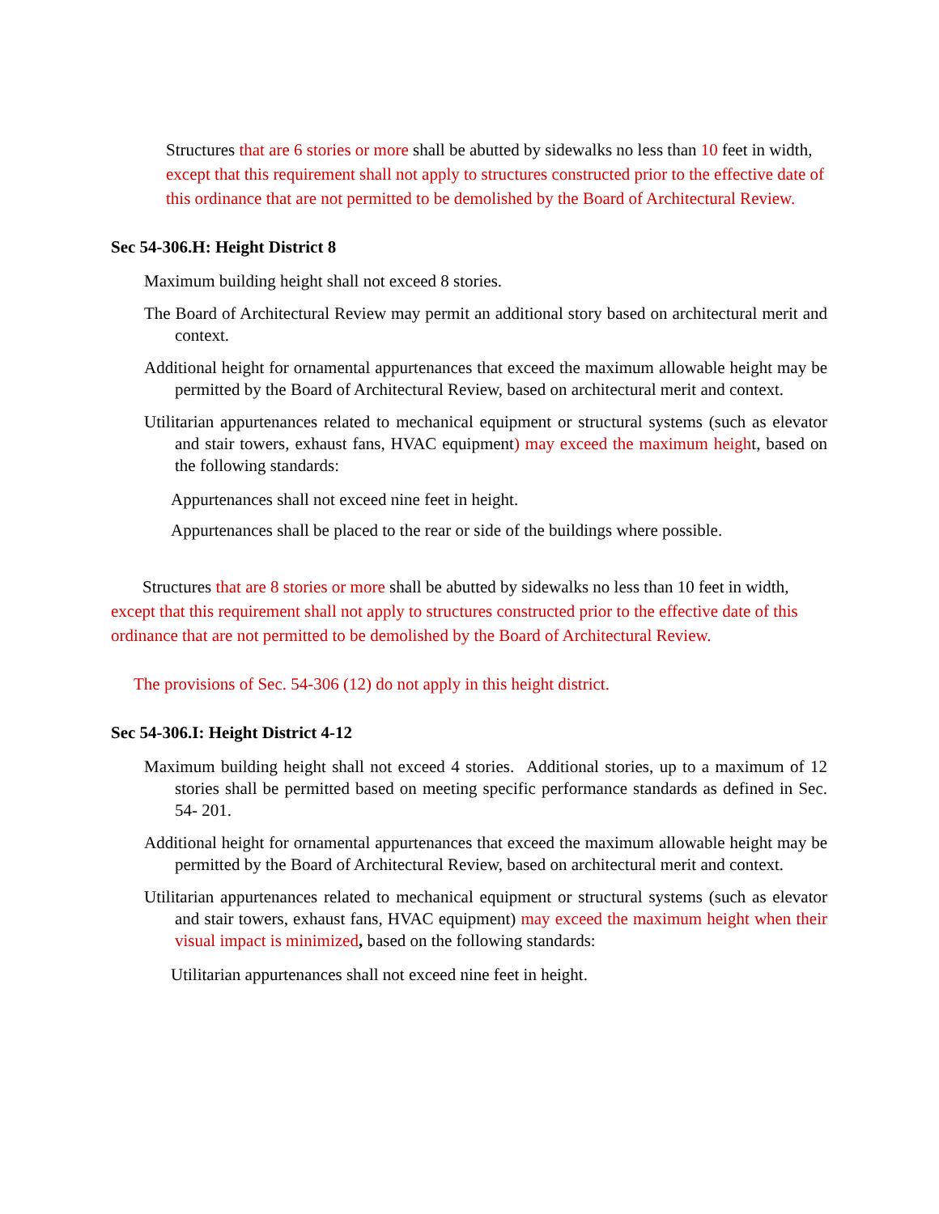Structures that are 6 stories or more shall be abutted by sidewalks no less than 10 feet in width, except that this requirement shall not apply to structures constructed prior to the effective date of this ordinance that are not permitted to be demolished by the Board of Architectural Review.
Sec 54-306.H: Height District 8
Maximum building height shall not exceed 8 stories.
The Board of Architectural Review may permit an additional story based on architectural merit and context.
Additional height for ornamental appurtenances that exceed the maximum allowable height may be permitted by the Board of Architectural Review, based on architectural merit and context.
Utilitarian appurtenances related to mechanical equipment or structural systems (such as elevator and stair towers, exhaust fans, HVAC equipment) may exceed the maximum height, based on the following standards:
Appurtenances shall not exceed nine feet in height.
Appurtenances shall be placed to the rear or side of the buildings where possible.
Structures that are 8 stories or more shall be abutted by sidewalks no less than 10 feet in width, except that this requirement shall not apply to structures constructed prior to the effective date of this ordinance that are not permitted to be demolished by the Board of Architectural Review.
The provisions of Sec. 54-306 (12) do not apply in this height district.
Sec 54-306.I: Height District 4-12
Maximum building height shall not exceed 4 stories. Additional stories, up to a maximum of 12 stories shall be permitted based on meeting specific performance standards as defined in Sec. 54- 201.
Additional height for ornamental appurtenances that exceed the maximum allowable height may be permitted by the Board of Architectural Review, based on architectural merit and context.
Utilitarian appurtenances related to mechanical equipment or structural systems (such as elevator and stair towers, exhaust fans, HVAC equipment) may exceed the maximum height when their visual impact is minimized, based on the following standards:
Utilitarian appurtenances shall not exceed nine feet in height.